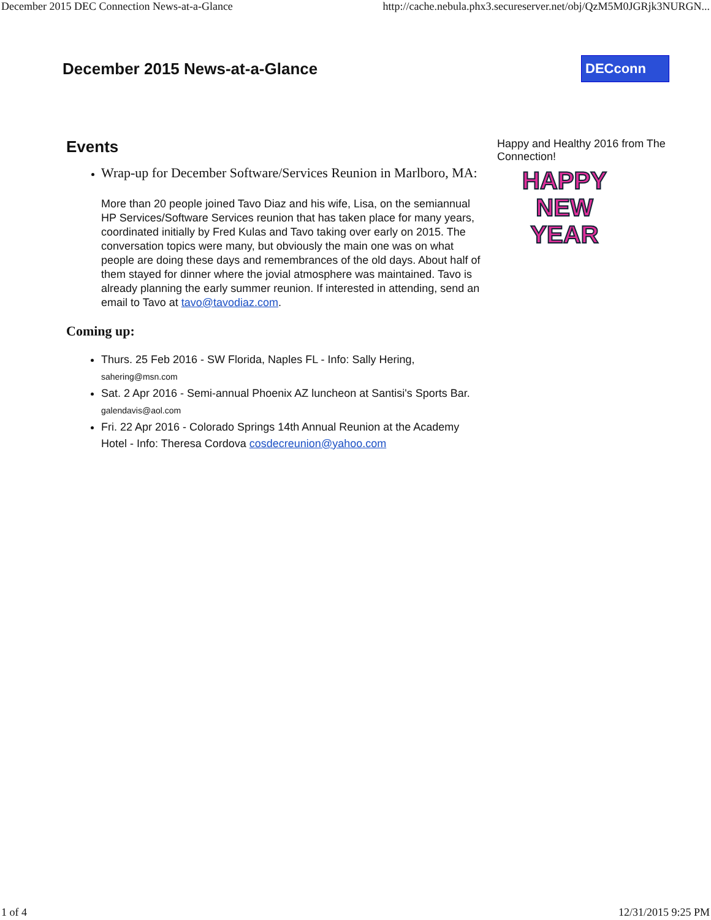December 2015 DEC Connection News-at-a-Glance http://cache.nebula.phx3.secureserver.net/obj/QzM5M0JGRjk3NURGN...
December 2015 News-at-a-Glance
DECconn
Events
Wrap-up for December Software/Services Reunion in Marlboro, MA:
More than 20 people joined Tavo Diaz and his wife, Lisa, on the semiannual HP Services/Software Services reunion that has taken place for many years, coordinated initially by Fred Kulas and Tavo taking over early on 2015. The conversation topics were many, but obviously the main one was on what people are doing these days and remembrances of the old days. About half of them stayed for dinner where the jovial atmosphere was maintained. Tavo is already planning the early summer reunion. If interested in attending, send an email to Tavo at tavo@tavodiaz.com.
Coming up:
Thurs. 25 Feb 2016 - SW Florida, Naples FL - Info: Sally Hering, sahering@msn.com
Sat. 2 Apr 2016 - Semi-annual Phoenix AZ luncheon at Santisi's Sports Bar. galendavis@aol.com
Fri. 22 Apr 2016 - Colorado Springs 14th Annual Reunion at the Academy Hotel - Info: Theresa Cordova cosdecreunion@yahoo.com
Happy and Healthy 2016 from The Connection!
HAPPY
NEW
YEAR
1 of 4 12/31/2015 9:25 PM